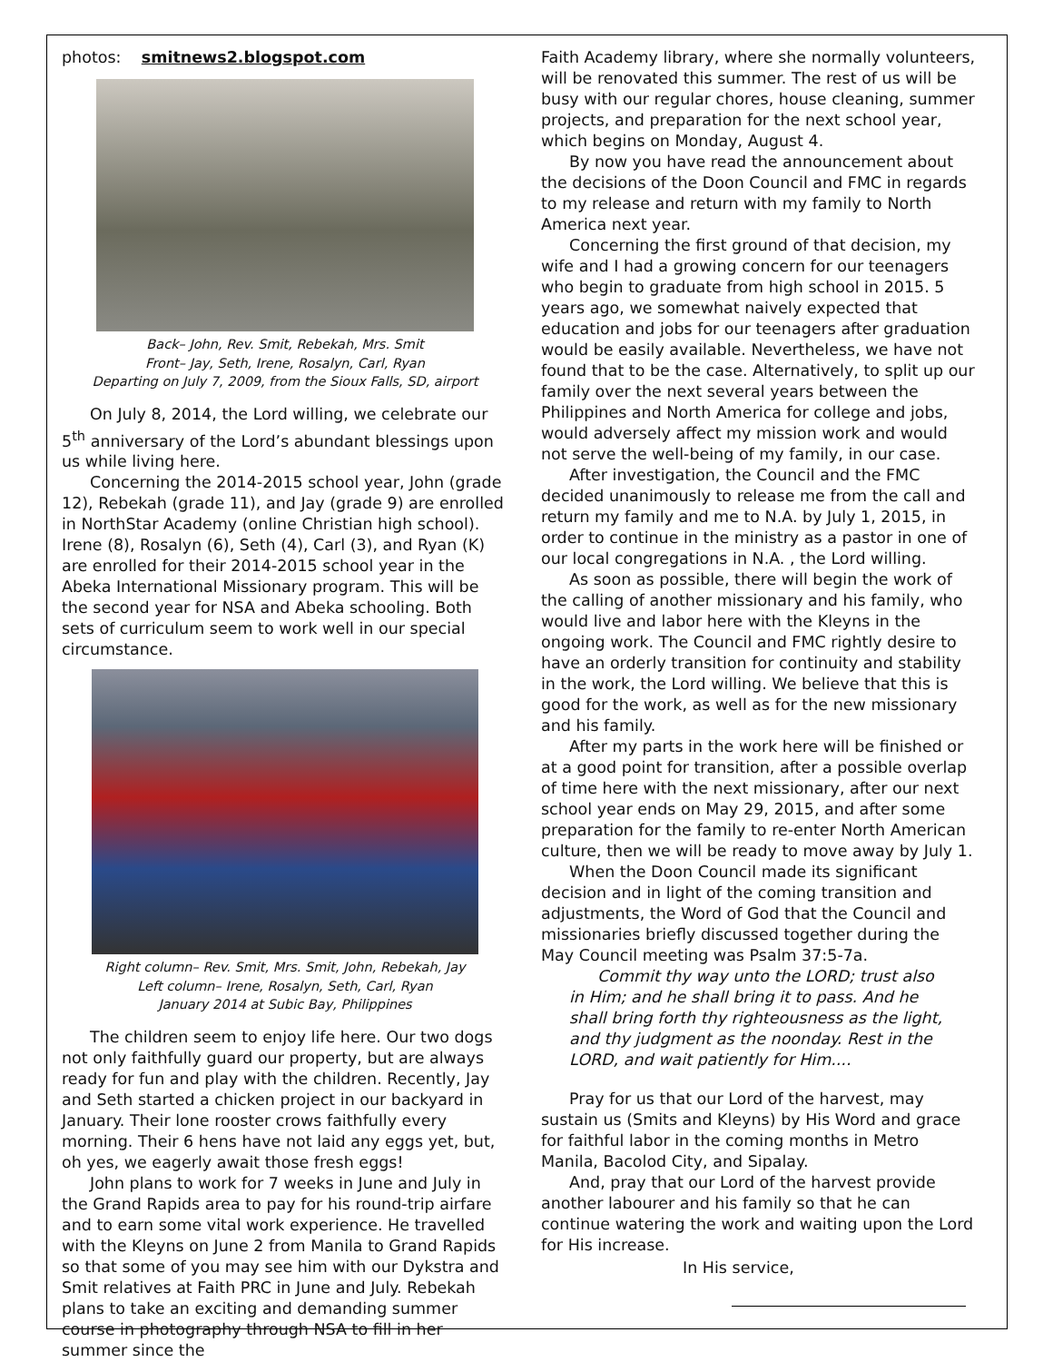photos: smitnews2.blogspot.com
Back– John, Rev. Smit, Rebekah, Mrs. Smit
Front– Jay, Seth, Irene, Rosalyn, Carl, Ryan
Departing on July 7, 2009, from the Sioux Falls, SD, airport
On July 8, 2014, the Lord willing, we celebrate our 5<sup>th</sup> anniversary of the Lord’s abundant blessings upon us while living here.
Concerning the 2014-2015 school year, John (grade 12), Rebekah (grade 11), and Jay (grade 9) are enrolled in NorthStar Academy (online Christian high school). Irene (8), Rosalyn (6), Seth (4), Carl (3), and Ryan (K) are enrolled for their 2014-2015 school year in the Abeka International Missionary program. This will be the second year for NSA and Abeka schooling. Both sets of curriculum seem to work well in our special circumstance.
Right column– Rev. Smit, Mrs. Smit, John, Rebekah, Jay
Left column– Irene, Rosalyn, Seth, Carl, Ryan
January 2014 at Subic Bay, Philippines
The children seem to enjoy life here. Our two dogs not only faithfully guard our property, but are always ready for fun and play with the children. Recently, Jay and Seth started a chicken project in our backyard in January. Their lone rooster crows faithfully every morning. Their 6 hens have not laid any eggs yet, but, oh yes, we eagerly await those fresh eggs!
John plans to work for 7 weeks in June and July in the Grand Rapids area to pay for his round-trip airfare and to earn some vital work experience. He travelled with the Kleyns on June 2 from Manila to Grand Rapids so that some of you may see him with our Dykstra and Smit relatives at Faith PRC in June and July. Rebekah plans to take an exciting and demanding summer course in photography through NSA to fill in her summer since the
Faith Academy library, where she normally volunteers, will be renovated this summer. The rest of us will be busy with our regular chores, house cleaning, summer projects, and preparation for the next school year, which begins on Monday, August 4.
By now you have read the announcement about the decisions of the Doon Council and FMC in regards to my release and return with my family to North America next year.
Concerning the first ground of that decision, my wife and I had a growing concern for our teenagers who begin to graduate from high school in 2015. 5 years ago, we somewhat naively expected that education and jobs for our teenagers after graduation would be easily available. Nevertheless, we have not found that to be the case. Alternatively, to split up our family over the next several years between the Philippines and North America for college and jobs, would adversely affect my mission work and would not serve the well-being of my family, in our case.
After investigation, the Council and the FMC decided unanimously to release me from the call and return my family and me to N.A. by July 1, 2015, in order to continue in the ministry as a pastor in one of our local congregations in N.A. , the Lord willing.
As soon as possible, there will begin the work of the calling of another missionary and his family, who would live and labor here with the Kleyns in the ongoing work. The Council and FMC rightly desire to have an orderly transition for continuity and stability in the work, the Lord willing. We believe that this is good for the work, as well as for the new missionary and his family.
After my parts in the work here will be finished or at a good point for transition, after a possible overlap of time here with the next missionary, after our next school year ends on May 29, 2015, and after some preparation for the family to re-enter North American culture, then we will be ready to move away by July 1.
When the Doon Council made its significant decision and in light of the coming transition and adjustments, the Word of God that the Council and missionaries briefly discussed together during the May Council meeting was Psalm 37:5-7a.
Commit thy way unto the LORD; trust also in Him; and he shall bring it to pass. And he shall bring forth thy righteousness as the light, and thy judgment as the noonday. Rest in the LORD, and wait patiently for Him....
Pray for us that our Lord of the harvest, may sustain us (Smits and Kleyns) by His Word and grace for faithful labor in the coming months in Metro Manila, Bacolod City, and Sipalay.
And, pray that our Lord of the harvest provide another labourer and his family so that he can continue watering the work and waiting upon the Lord for His increase.
In His service,